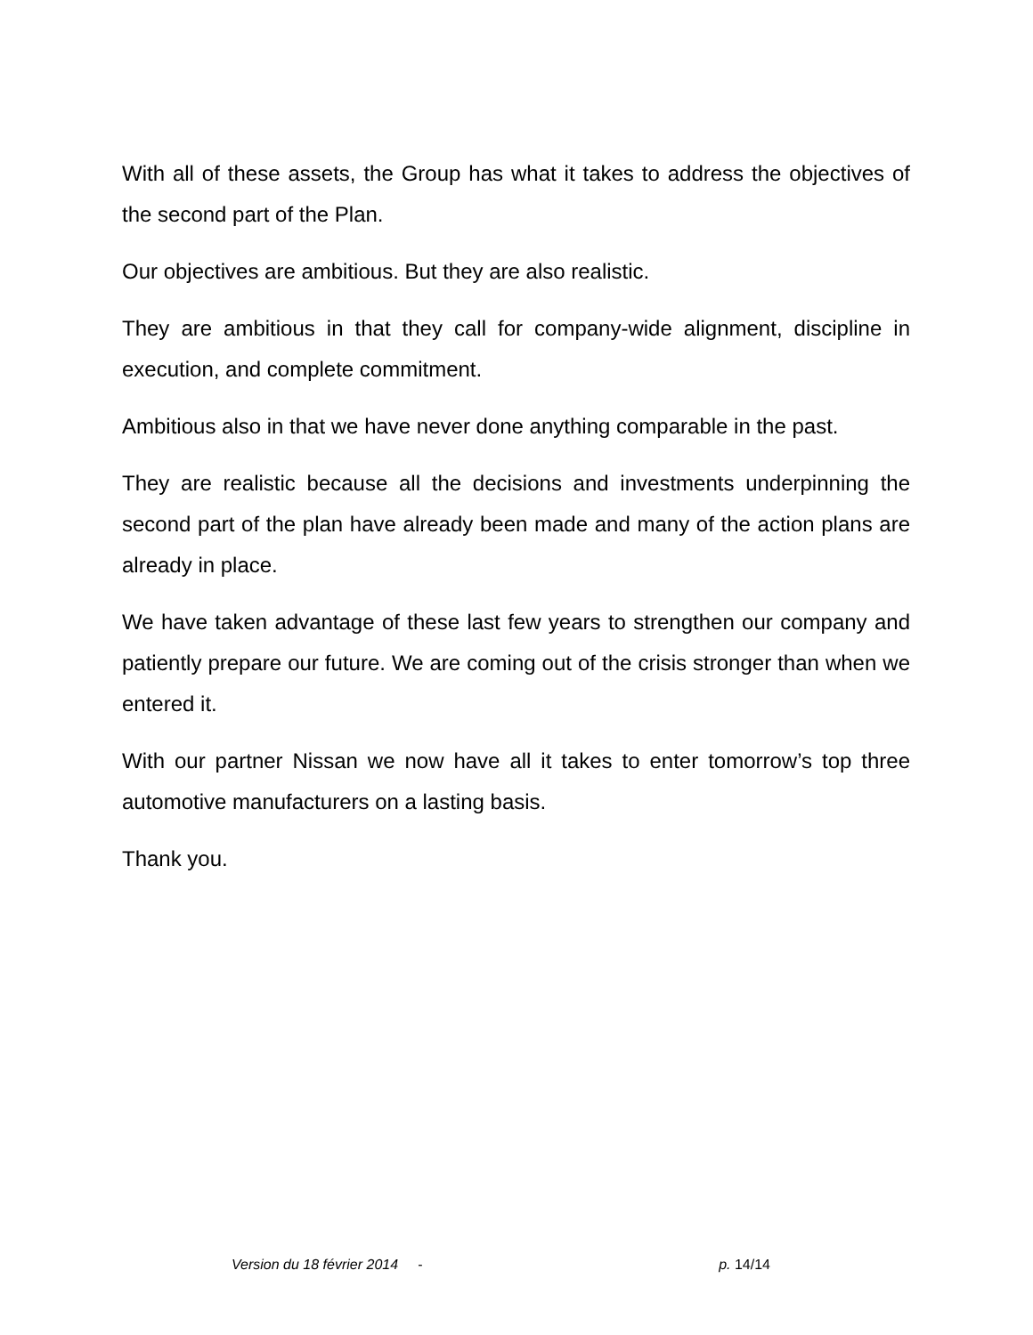With all of these assets, the Group has what it takes to address the objectives of the second part of the Plan.
Our objectives are ambitious. But they are also realistic.
They are ambitious in that they call for company-wide alignment, discipline in execution, and complete commitment.
Ambitious also in that we have never done anything comparable in the past.
They are realistic because all the decisions and investments underpinning the second part of the plan have already been made and many of the action plans are already in place.
We have taken advantage of these last few years to strengthen our company and patiently prepare our future. We are coming out of the crisis stronger than when we entered it.
With our partner Nissan we now have all it takes to enter tomorrow’s top three automotive manufacturers on a lasting basis.
Thank you.
Version du 18 février 2014 - p. 14/14